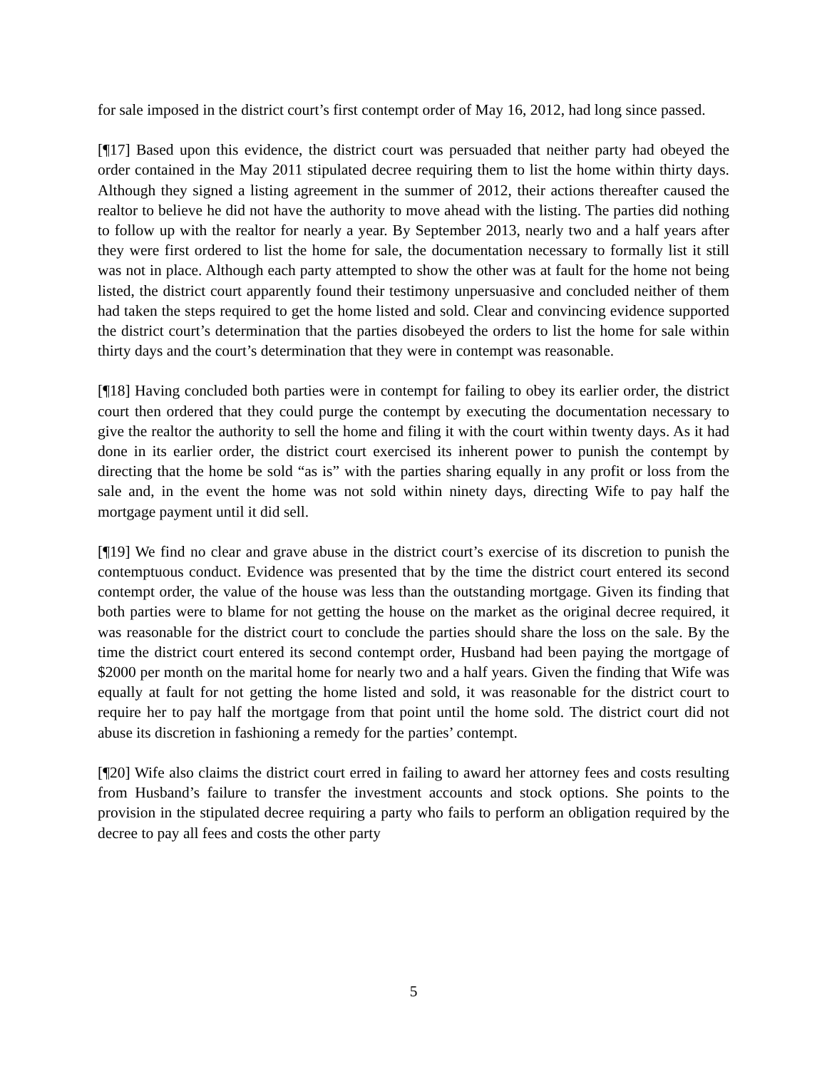for sale imposed in the district court’s first contempt order of May 16, 2012, had long since passed.
[¶17] Based upon this evidence, the district court was persuaded that neither party had obeyed the order contained in the May 2011 stipulated decree requiring them to list the home within thirty days. Although they signed a listing agreement in the summer of 2012, their actions thereafter caused the realtor to believe he did not have the authority to move ahead with the listing. The parties did nothing to follow up with the realtor for nearly a year. By September 2013, nearly two and a half years after they were first ordered to list the home for sale, the documentation necessary to formally list it still was not in place. Although each party attempted to show the other was at fault for the home not being listed, the district court apparently found their testimony unpersuasive and concluded neither of them had taken the steps required to get the home listed and sold. Clear and convincing evidence supported the district court’s determination that the parties disobeyed the orders to list the home for sale within thirty days and the court’s determination that they were in contempt was reasonable.
[¶18] Having concluded both parties were in contempt for failing to obey its earlier order, the district court then ordered that they could purge the contempt by executing the documentation necessary to give the realtor the authority to sell the home and filing it with the court within twenty days. As it had done in its earlier order, the district court exercised its inherent power to punish the contempt by directing that the home be sold “as is” with the parties sharing equally in any profit or loss from the sale and, in the event the home was not sold within ninety days, directing Wife to pay half the mortgage payment until it did sell.
[¶19] We find no clear and grave abuse in the district court’s exercise of its discretion to punish the contemptuous conduct. Evidence was presented that by the time the district court entered its second contempt order, the value of the house was less than the outstanding mortgage. Given its finding that both parties were to blame for not getting the house on the market as the original decree required, it was reasonable for the district court to conclude the parties should share the loss on the sale. By the time the district court entered its second contempt order, Husband had been paying the mortgage of $2000 per month on the marital home for nearly two and a half years. Given the finding that Wife was equally at fault for not getting the home listed and sold, it was reasonable for the district court to require her to pay half the mortgage from that point until the home sold. The district court did not abuse its discretion in fashioning a remedy for the parties’ contempt.
[¶20] Wife also claims the district court erred in failing to award her attorney fees and costs resulting from Husband’s failure to transfer the investment accounts and stock options. She points to the provision in the stipulated decree requiring a party who fails to perform an obligation required by the decree to pay all fees and costs the other party
5